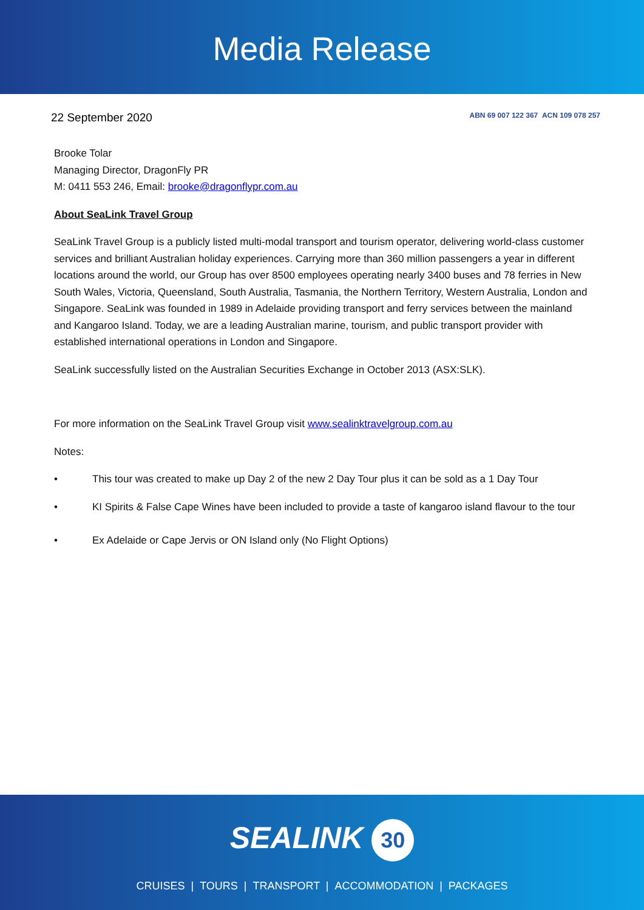Media Release
22 September 2020
ABN 69 007 122 367 ACN 109 078 257
Brooke Tolar
Managing Director, DragonFly PR
M: 0411 553 246, Email: brooke@dragonflypr.com.au
About SeaLink Travel Group
SeaLink Travel Group is a publicly listed multi-modal transport and tourism operator, delivering world-class customer services and brilliant Australian holiday experiences. Carrying more than 360 million passengers a year in different locations around the world, our Group has over 8500 employees operating nearly 3400 buses and 78 ferries in New South Wales, Victoria, Queensland, South Australia, Tasmania, the Northern Territory, Western Australia, London and Singapore. SeaLink was founded in 1989 in Adelaide providing transport and ferry services between the mainland and Kangaroo Island. Today, we are a leading Australian marine, tourism, and public transport provider with established international operations in London and Singapore.
SeaLink successfully listed on the Australian Securities Exchange in October 2013 (ASX:SLK).
For more information on the SeaLink Travel Group visit www.sealinktravelgroup.com.au
Notes:
• This tour was created to make up Day 2 of the new 2 Day Tour plus it can be sold as a 1 Day Tour
• KI Spirits & False Cape Wines have been included to provide a taste of kangaroo island flavour to the tour
• Ex Adelaide or Cape Jervis or ON Island only (No Flight Options)
SEALINK 30
CRUISES | TOURS | TRANSPORT | ACCOMMODATION | PACKAGES